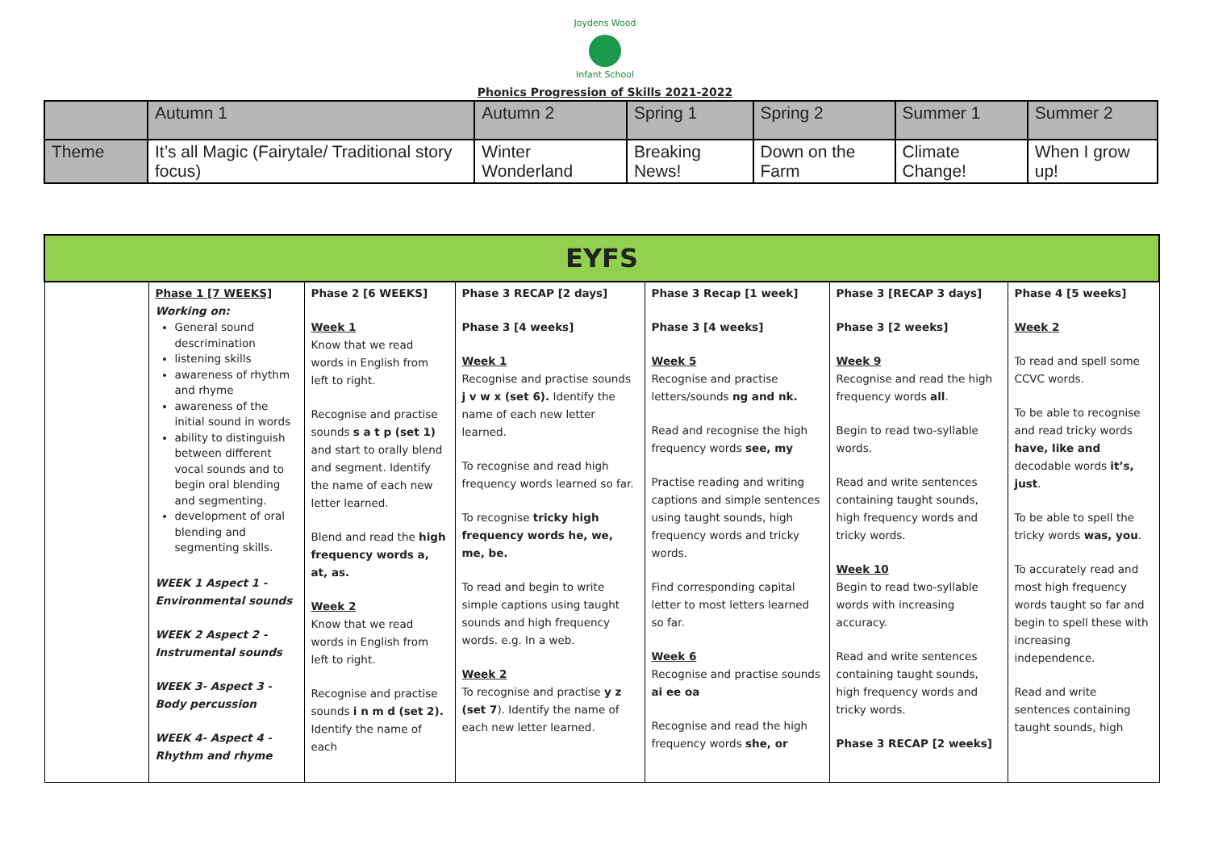Joydens Wood
Infant School
Phonics Progression of Skills 2021-2022
| | Autumn 1 | Autumn 2 | Spring 1 | Spring 2 | Summer 1 | Summer 2 |
| Theme | It’s all Magic (Fairytale/ Traditional story focus) | Winter Wonderland | Breaking News! | Down on the Farm | Climate Change! | When I grow up! |
| EYFS | | | | | | |
| --- | --- | --- | --- | --- | --- | --- |
| | Phase 1 [7 WEEKS] Working on: General sound descrimination listening skills awareness of rhythm and rhyme awareness of the initial sound in words ability to distinguish between different vocal sounds and to begin oral blending and segmenting. development of oral blending and segmenting skills. WEEK 1 Aspect 1 - Environmental sounds WEEK 2 Aspect 2 - Instrumental sounds WEEK 3- Aspect 3 - Body percussion WEEK 4- Aspect 4 - Rhythm and rhyme | Phase 2 [6 WEEKS] Week 1 Know that we read words in English from left to right. Recognise and practise sounds s a t p (set 1) and start to orally blend and segment. Identify the name of each new letter learned. Blend and read the high frequency words a, at, as. Week 2 Know that we read words in English from left to right. Recognise and practise sounds i n m d (set 2). Identify the name of each | Phase 3 RECAP [2 days] Phase 3 [4 weeks] Week 1 Recognise and practise sounds j v w x (set 6). Identify the name of each new letter learned. To recognise and read high frequency words learned so far. To recognise tricky high frequency words he, we, me, be. To read and begin to write simple captions using taught sounds and high frequency words. e.g. In a web. Week 2 To recognise and practise y z (set 7 ). Identify the name of each new letter learned. | Phase 3 Recap [1 week] Phase 3 [4 weeks] Week 5 Recognise and practise letters/sounds ng and nk. Read and recognise the high frequency words see, my Practise reading and writing captions and simple sentences using taught sounds, high frequency words and tricky words. Find corresponding capital letter to most letters learned so far. Week 6 Recognise and practise sounds ai ee oa Recognise and read the high frequency words she, or | Phase 3 [RECAP 3 days] Phase 3 [2 weeks] Week 9 Recognise and read the high frequency words all . Begin to read two-syllable words. Read and write sentences containing taught sounds, high frequency words and tricky words. Week 10 Begin to read two-syllable words with increasing accuracy. Read and write sentences containing taught sounds, high frequency words and tricky words. Phase 3 RECAP [2 weeks] | Phase 4 [5 weeks] Week 2 To read and spell some CCVC words. To be able to recognise and read tricky words have, like and decodable words it’s, just . To be able to spell the tricky words was, you . To accurately read and most high frequency words taught so far and begin to spell these with increasing independence. Read and write sentences containing taught sounds, high |